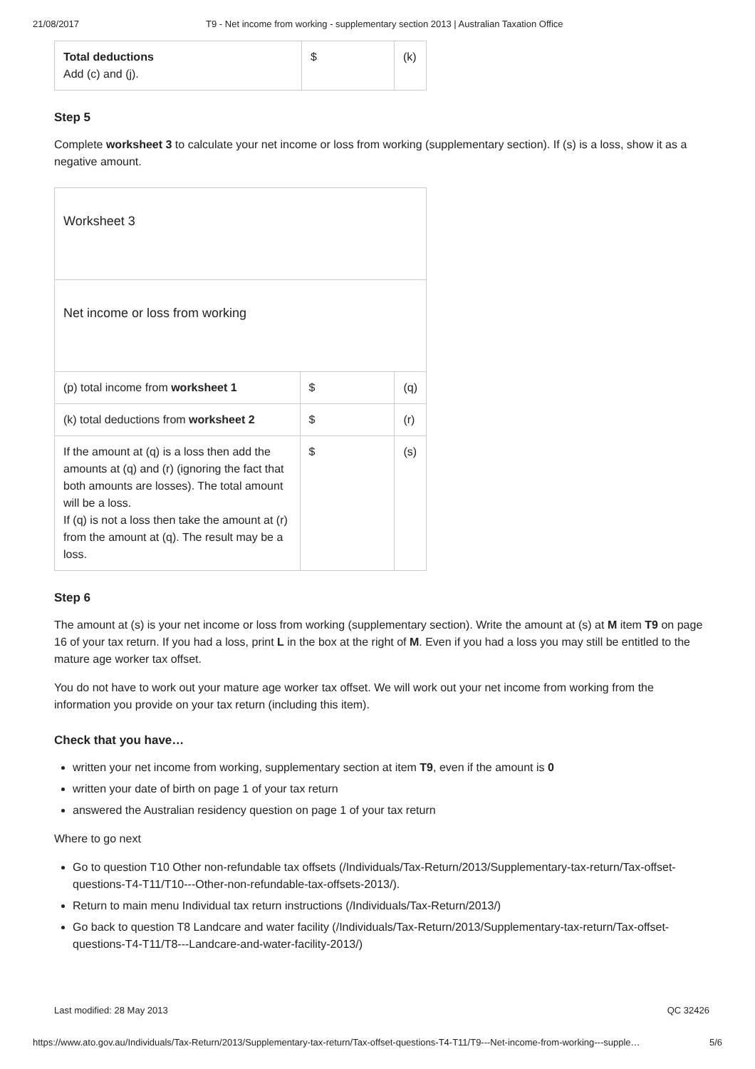21/08/2017 T9 - Net income from working - supplementary section 2013 | Australian Taxation Office
| Total deductions Add (c) and (j). | $ | (k) |
Step 5
Complete worksheet 3 to calculate your net income or loss from working (supplementary section). If (s) is a loss, show it as a negative amount.
| Worksheet 3 | | |
| Net income or loss from working | | |
| (p) total income from worksheet 1 | $ | (q) |
| (k) total deductions from worksheet 2 | $ | (r) |
| If the amount at (q) is a loss then add the amounts at (q) and (r) (ignoring the fact that both amounts are losses). The total amount will be a loss. If (q) is not a loss then take the amount at (r) from the amount at (q). The result may be a loss. | $ | (s) |
Step 6
The amount at (s) is your net income or loss from working (supplementary section). Write the amount at (s) at M item T9 on page 16 of your tax return. If you had a loss, print L in the box at the right of M. Even if you had a loss you may still be entitled to the mature age worker tax offset.
You do not have to work out your mature age worker tax offset. We will work out your net income from working from the information you provide on your tax return (including this item).
Check that you have…
written your net income from working, supplementary section at item T9, even if the amount is 0
written your date of birth on page 1 of your tax return
answered the Australian residency question on page 1 of your tax return
Where to go next
Go to question T10 Other non-refundable tax offsets (/Individuals/Tax-Return/2013/Supplementary-tax-return/Tax-offset-questions-T4-T11/T10---Other-non-refundable-tax-offsets-2013/).
Return to main menu Individual tax return instructions (/Individuals/Tax-Return/2013/)
Go back to question T8 Landcare and water facility (/Individuals/Tax-Return/2013/Supplementary-tax-return/Tax-offset-questions-T4-T11/T8---Landcare-and-water-facility-2013/)
Last modified: 28 May 2013 QC 32426
https://www.ato.gov.au/Individuals/Tax-Return/2013/Supplementary-tax-return/Tax-offset-questions-T4-T11/T9---Net-income-from-working---supple… 5/6